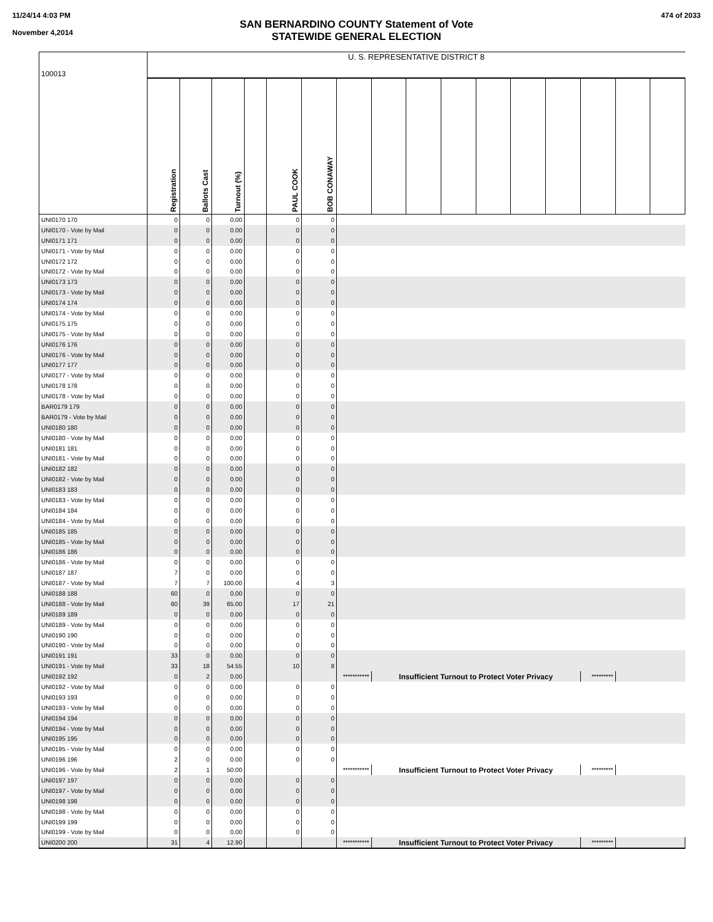11/24/14 4:03 PM
November 4,2014
474 of 2033
SAN BERNARDINO COUNTY Statement of Vote
STATEWIDE GENERAL ELECTION
| 100013 | U. S. REPRESENTATIVE DISTRICT 8 | | | | | | | | | | | | | | | |
| | Registration | Ballots Cast | Turnout (%) | | PAUL COOK | BOB CONAWAY | | | | | | | | | | |
| UNI0170 170 | 0 | 0 | 0.00 | | 0 | 0 | | | | | | | | | | |
| UNI0170 - Vote by Mail | 0 | 0 | 0.00 | | 0 | 0 | | | | | | | | | | |
| UNI0171 171 | 0 | 0 | 0.00 | | 0 | 0 | | | | | | | | | | |
| UNI0171 - Vote by Mail | 0 | 0 | 0.00 | | 0 | 0 | | | | | | | | | | |
| UNI0172 172 | 0 | 0 | 0.00 | | 0 | 0 | | | | | | | | | | |
| UNI0172 - Vote by Mail | 0 | 0 | 0.00 | | 0 | 0 | | | | | | | | | | |
| UNI0173 173 | 0 | 0 | 0.00 | | 0 | 0 | | | | | | | | | | |
| UNI0173 - Vote by Mail | 0 | 0 | 0.00 | | 0 | 0 | | | | | | | | | | |
| UNI0174 174 | 0 | 0 | 0.00 | | 0 | 0 | | | | | | | | | | |
| UNI0174 - Vote by Mail | 0 | 0 | 0.00 | | 0 | 0 | | | | | | | | | | |
| UNI0175 175 | 0 | 0 | 0.00 | | 0 | 0 | | | | | | | | | | |
| UNI0175 - Vote by Mail | 0 | 0 | 0.00 | | 0 | 0 | | | | | | | | | | |
| UNI0176 176 | 0 | 0 | 0.00 | | 0 | 0 | | | | | | | | | | |
| UNI0176 - Vote by Mail | 0 | 0 | 0.00 | | 0 | 0 | | | | | | | | | | |
| UNI0177 177 | 0 | 0 | 0.00 | | 0 | 0 | | | | | | | | | | |
| UNI0177 - Vote by Mail | 0 | 0 | 0.00 | | 0 | 0 | | | | | | | | | | |
| UNI0178 178 | 0 | 0 | 0.00 | | 0 | 0 | | | | | | | | | | |
| UNI0178 - Vote by Mail | 0 | 0 | 0.00 | | 0 | 0 | | | | | | | | | | |
| BAR0179 179 | 0 | 0 | 0.00 | | 0 | 0 | | | | | | | | | | |
| BAR0179 - Vote by Mail | 0 | 0 | 0.00 | | 0 | 0 | | | | | | | | | | |
| UNI0180 180 | 0 | 0 | 0.00 | | 0 | 0 | | | | | | | | | | |
| UNI0180 - Vote by Mail | 0 | 0 | 0.00 | | 0 | 0 | | | | | | | | | | |
| UNI0181 181 | 0 | 0 | 0.00 | | 0 | 0 | | | | | | | | | | |
| UNI0181 - Vote by Mail | 0 | 0 | 0.00 | | 0 | 0 | | | | | | | | | | |
| UNI0182 182 | 0 | 0 | 0.00 | | 0 | 0 | | | | | | | | | | |
| UNI0182 - Vote by Mail | 0 | 0 | 0.00 | | 0 | 0 | | | | | | | | | | |
| UNI0183 183 | 0 | 0 | 0.00 | | 0 | 0 | | | | | | | | | | |
| UNI0183 - Vote by Mail | 0 | 0 | 0.00 | | 0 | 0 | | | | | | | | | | |
| UNI0184 184 | 0 | 0 | 0.00 | | 0 | 0 | | | | | | | | | | |
| UNI0184 - Vote by Mail | 0 | 0 | 0.00 | | 0 | 0 | | | | | | | | | | |
| UNI0185 185 | 0 | 0 | 0.00 | | 0 | 0 | | | | | | | | | | |
| UNI0185 - Vote by Mail | 0 | 0 | 0.00 | | 0 | 0 | | | | | | | | | | |
| UNI0186 186 | 0 | 0 | 0.00 | | 0 | 0 | | | | | | | | | | |
| UNI0186 - Vote by Mail | 0 | 0 | 0.00 | | 0 | 0 | | | | | | | | | | |
| UNI0187 187 | 7 | 0 | 0.00 | | 0 | 0 | | | | | | | | | | |
| UNI0187 - Vote by Mail | 7 | 7 | 100.00 | | 4 | 3 | | | | | | | | | | |
| UNI0188 188 | 60 | 0 | 0.00 | | 0 | 0 | | | | | | | | | | |
| UNI0188 - Vote by Mail | 60 | 39 | 65.00 | | 17 | 21 | | | | | | | | | | |
| UNI0189 189 | 0 | 0 | 0.00 | | 0 | 0 | | | | | | | | | | |
| UNI0189 - Vote by Mail | 0 | 0 | 0.00 | | 0 | 0 | | | | | | | | | | |
| UNI0190 190 | 0 | 0 | 0.00 | | 0 | 0 | | | | | | | | | | |
| UNI0190 - Vote by Mail | 0 | 0 | 0.00 | | 0 | 0 | | | | | | | | | | |
| UNI0191 191 | 33 | 0 | 0.00 | | 0 | 0 | | | | | | | | | | |
| UNI0191 - Vote by Mail | 33 | 18 | 54.55 | | 10 | 8 | | | | | | | | | | |
| UNI0192 192 | 0 | 2 | 0.00 | | | | *********** | Insufficient Turnout to Protect Voter Privacy | | | | | | ********* | | |
| UNI0192 - Vote by Mail | 0 | 0 | 0.00 | | 0 | 0 | | | | | | | | | | |
| UNI0193 193 | 0 | 0 | 0.00 | | 0 | 0 | | | | | | | | | | |
| UNI0193 - Vote by Mail | 0 | 0 | 0.00 | | 0 | 0 | | | | | | | | | | |
| UNI0194 194 | 0 | 0 | 0.00 | | 0 | 0 | | | | | | | | | | |
| UNI0194 - Vote by Mail | 0 | 0 | 0.00 | | 0 | 0 | | | | | | | | | | |
| UNI0195 195 | 0 | 0 | 0.00 | | 0 | 0 | | | | | | | | | | |
| UNI0195 - Vote by Mail | 0 | 0 | 0.00 | | 0 | 0 | | | | | | | | | | |
| UNI0196 196 | 2 | 0 | 0.00 | | 0 | 0 | | | | | | | | | | |
| UNI0196 - Vote by Mail | 2 | 1 | 50.00 | | | | *********** | Insufficient Turnout to Protect Voter Privacy | | | | | | ********* | | |
| UNI0197 197 | 0 | 0 | 0.00 | | 0 | 0 | | | | | | | | | | |
| UNI0197 - Vote by Mail | 0 | 0 | 0.00 | | 0 | 0 | | | | | | | | | | |
| UNI0198 198 | 0 | 0 | 0.00 | | 0 | 0 | | | | | | | | | | |
| UNI0198 - Vote by Mail | 0 | 0 | 0.00 | | 0 | 0 | | | | | | | | | | |
| UNI0199 199 | 0 | 0 | 0.00 | | 0 | 0 | | | | | | | | | | |
| UNI0199 - Vote by Mail | 0 | 0 | 0.00 | | 0 | 0 | | | | | | | | | | |
| UNI0200 200 | 31 | 4 | 12.90 | | | | *********** | Insufficient Turnout to Protect Voter Privacy | | | | | | ********* | | |